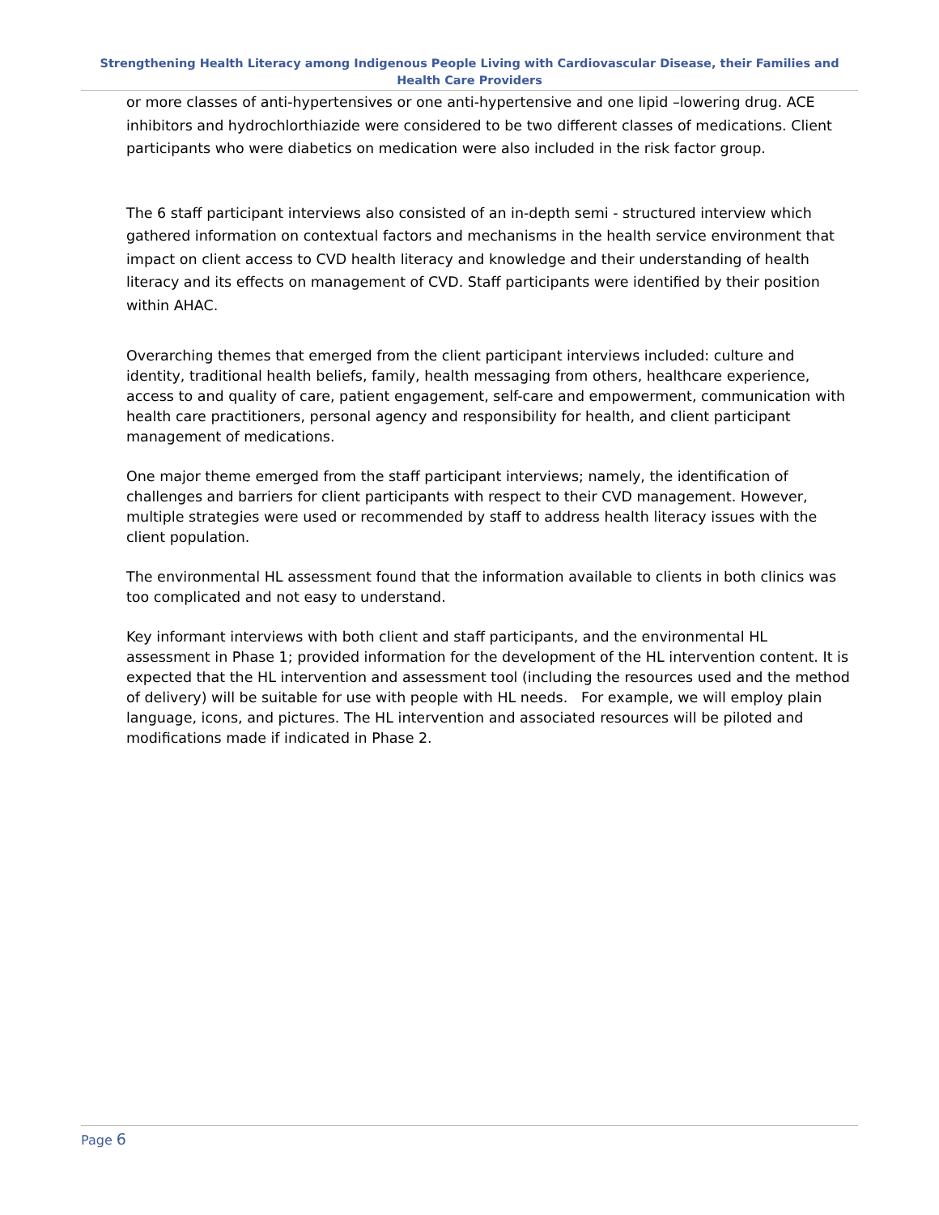Strengthening Health Literacy among Indigenous People Living with Cardiovascular Disease, their Families and Health Care Providers
or more classes of anti-hypertensives or one anti-hypertensive and one lipid –lowering drug. ACE inhibitors and hydrochlorthiazide were considered to be two different classes of medications. Client participants who were diabetics on medication were also included in the risk factor group.
The 6 staff participant interviews also consisted of an in-depth semi - structured interview which gathered information on contextual factors and mechanisms in the health service environment that impact on client access to CVD health literacy and knowledge and their understanding of health literacy and its effects on management of CVD. Staff participants were identified by their position within AHAC.
Overarching themes that emerged from the client participant interviews included: culture and identity, traditional health beliefs, family, health messaging from others, healthcare experience, access to and quality of care, patient engagement, self-care and empowerment, communication with health care practitioners, personal agency and responsibility for health, and client participant management of medications.
One major theme emerged from the staff participant interviews; namely, the identification of challenges and barriers for client participants with respect to their CVD management. However, multiple strategies were used or recommended by staff to address health literacy issues with the client population.
The environmental HL assessment found that the information available to clients in both clinics was too complicated and not easy to understand.
Key informant interviews with both client and staff participants, and the environmental HL assessment in Phase 1; provided information for the development of the HL intervention content. It is expected that the HL intervention and assessment tool (including the resources used and the method of delivery) will be suitable for use with people with HL needs. For example, we will employ plain language, icons, and pictures. The HL intervention and associated resources will be piloted and modifications made if indicated in Phase 2.
Page 6